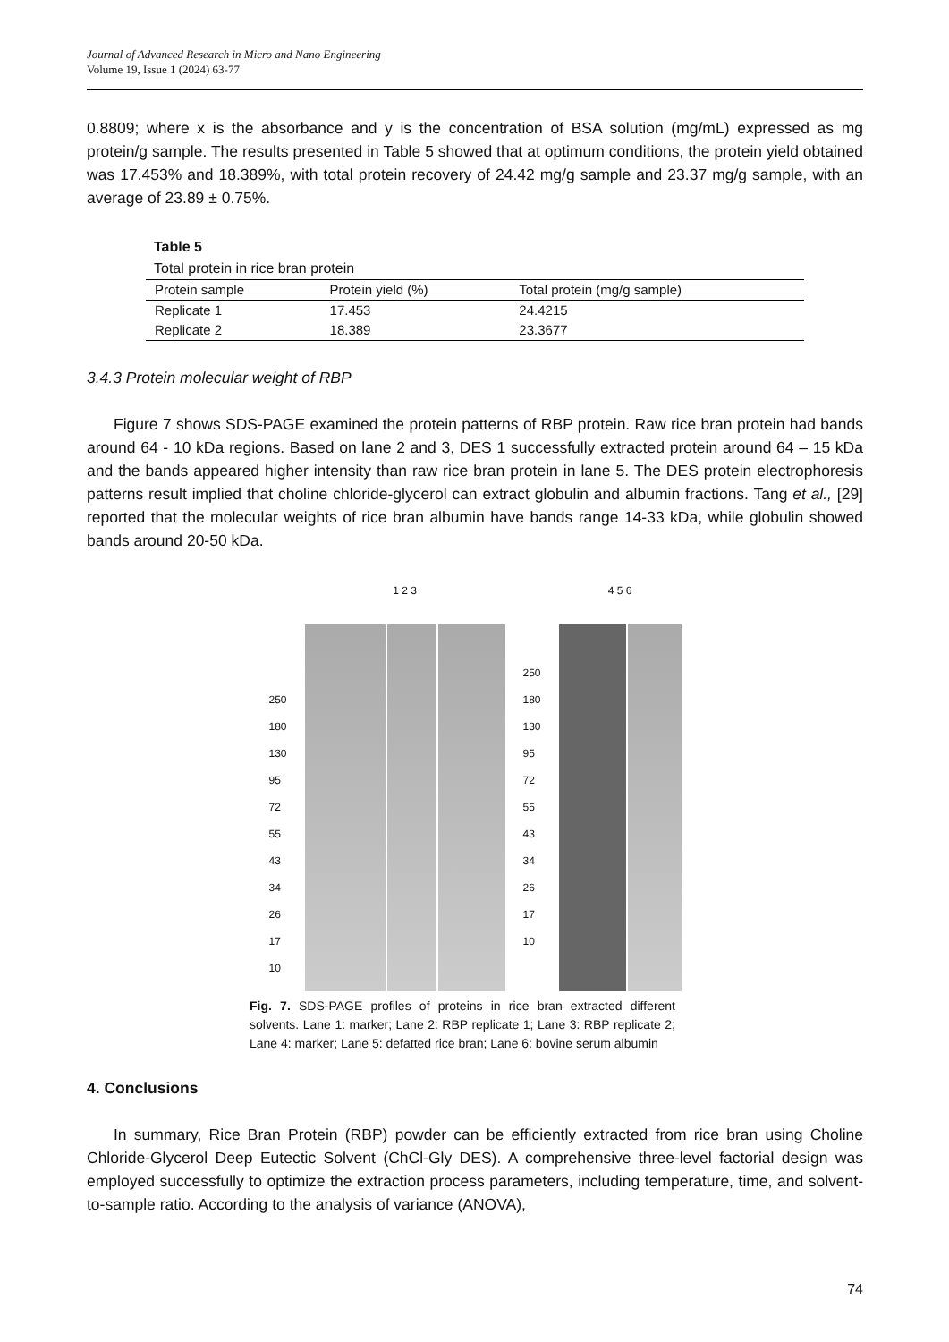Journal of Advanced Research in Micro and Nano Engineering
Volume 19, Issue 1 (2024) 63-77
0.8809; where x is the absorbance and y is the concentration of BSA solution (mg/mL) expressed as mg protein/g sample. The results presented in Table 5 showed that at optimum conditions, the protein yield obtained was 17.453% and 18.389%, with total protein recovery of 24.42 mg/g sample and 23.37 mg/g sample, with an average of 23.89 ± 0.75%.
Table 5
Total protein in rice bran protein
| Protein sample | Protein yield (%) | Total protein (mg/g sample) |
| --- | --- | --- |
| Replicate 1 | 17.453 | 24.4215 |
| Replicate 2 | 18.389 | 23.3677 |
3.4.3 Protein molecular weight of RBP
Figure 7 shows SDS-PAGE examined the protein patterns of RBP protein. Raw rice bran protein had bands around 64 - 10 kDa regions. Based on lane 2 and 3, DES 1 successfully extracted protein around 64 – 15 kDa and the bands appeared higher intensity than raw rice bran protein in lane 5. The DES protein electrophoresis patterns result implied that choline chloride-glycerol can extract globulin and albumin fractions. Tang et al., [29] reported that the molecular weights of rice bran albumin have bands range 14-33 kDa, while globulin showed bands around 20-50 kDa.
250
180
130
95
72
55
43
34
26
17
10
1 2 3
250
180
130
95
72
55
43
34
26
17
10
4 5 6
Fig. 7. SDS-PAGE profiles of proteins in rice bran extracted different solvents. Lane 1: marker; Lane 2: RBP replicate 1; Lane 3: RBP replicate 2; Lane 4: marker; Lane 5: defatted rice bran; Lane 6: bovine serum albumin
4. Conclusions
In summary, Rice Bran Protein (RBP) powder can be efficiently extracted from rice bran using Choline Chloride-Glycerol Deep Eutectic Solvent (ChCl-Gly DES). A comprehensive three-level factorial design was employed successfully to optimize the extraction process parameters, including temperature, time, and solvent-to-sample ratio. According to the analysis of variance (ANOVA),
74